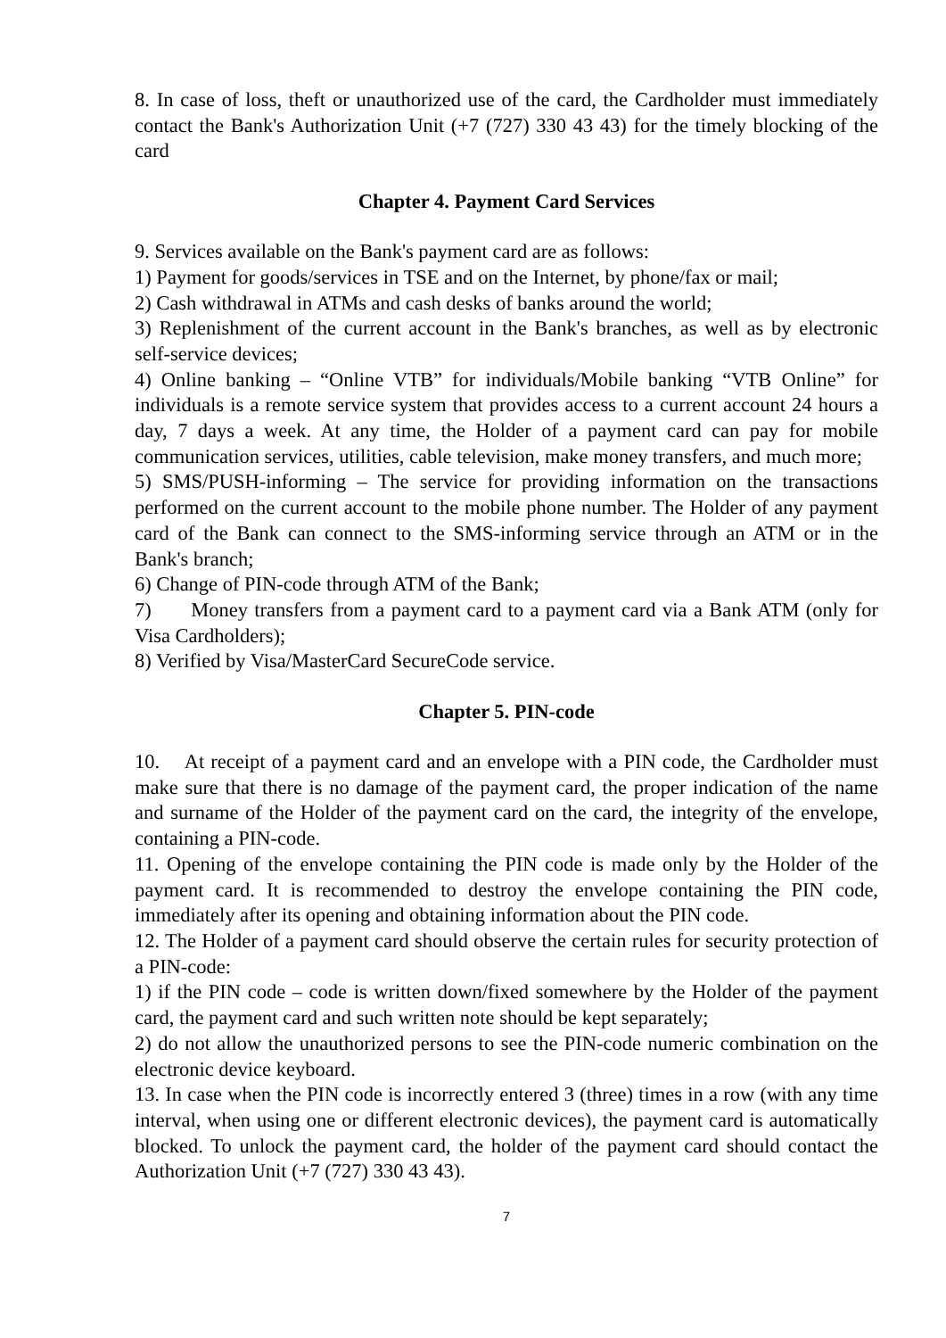8. In case of loss, theft or unauthorized use of the card, the Cardholder must immediately contact the Bank's Authorization Unit (+7 (727) 330 43 43) for the timely blocking of the card
Chapter 4. Payment Card Services
9. Services available on the Bank's payment card are as follows:
1) Payment for goods/services in TSE and on the Internet, by phone/fax or mail;
2) Cash withdrawal in ATMs and cash desks of banks around the world;
3) Replenishment of the current account in the Bank's branches, as well as by electronic self-service devices;
4) Online banking – “Online VTB” for individuals/Mobile banking “VTB Online” for individuals is a remote service system that provides access to a current account 24 hours a day, 7 days a week. At any time, the Holder of a payment card can pay for mobile communication services, utilities, cable television, make money transfers, and much more;
5) SMS/PUSH-informing – The service for providing information on the transactions performed on the current account to the mobile phone number. The Holder of any payment card of the Bank can connect to the SMS-informing service through an ATM or in the Bank's branch;
6) Change of PIN-code through ATM of the Bank;
7) Money transfers from a payment card to a payment card via a Bank ATM (only for Visa Cardholders);
8) Verified by Visa/MasterCard SecureCode service.
Chapter 5. PIN-code
10. At receipt of a payment card and an envelope with a PIN code, the Cardholder must make sure that there is no damage of the payment card, the proper indication of the name and surname of the Holder of the payment card on the card, the integrity of the envelope, containing a PIN-code.
11. Opening of the envelope containing the PIN code is made only by the Holder of the payment card. It is recommended to destroy the envelope containing the PIN code, immediately after its opening and obtaining information about the PIN code.
12. The Holder of a payment card should observe the certain rules for security protection of a PIN-code:
1) if the PIN code – code is written down/fixed somewhere by the Holder of the payment card, the payment card and such written note should be kept separately;
2) do not allow the unauthorized persons to see the PIN-code numeric combination on the electronic device keyboard.
13. In case when the PIN code is incorrectly entered 3 (three) times in a row (with any time interval, when using one or different electronic devices), the payment card is automatically blocked. To unlock the payment card, the holder of the payment card should contact the Authorization Unit (+7 (727) 330 43 43).
7